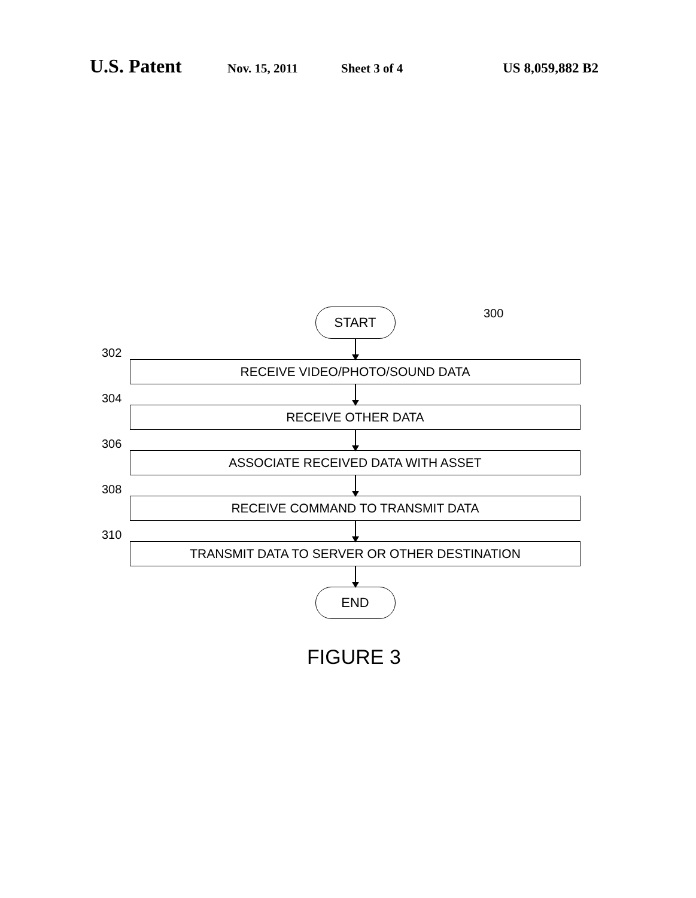U.S. Patent Nov. 15, 2011 Sheet 3 of 4 US 8,059,882 B2
300
START
302
RECEIVE VIDEO/PHOTO/SOUND DATA
304
RECEIVE OTHER DATA
306
ASSOCIATE RECEIVED DATA WITH ASSET
308
RECEIVE COMMAND TO TRANSMIT DATA
310
TRANSMIT DATA TO SERVER OR OTHER DESTINATION
END
FIGURE 3